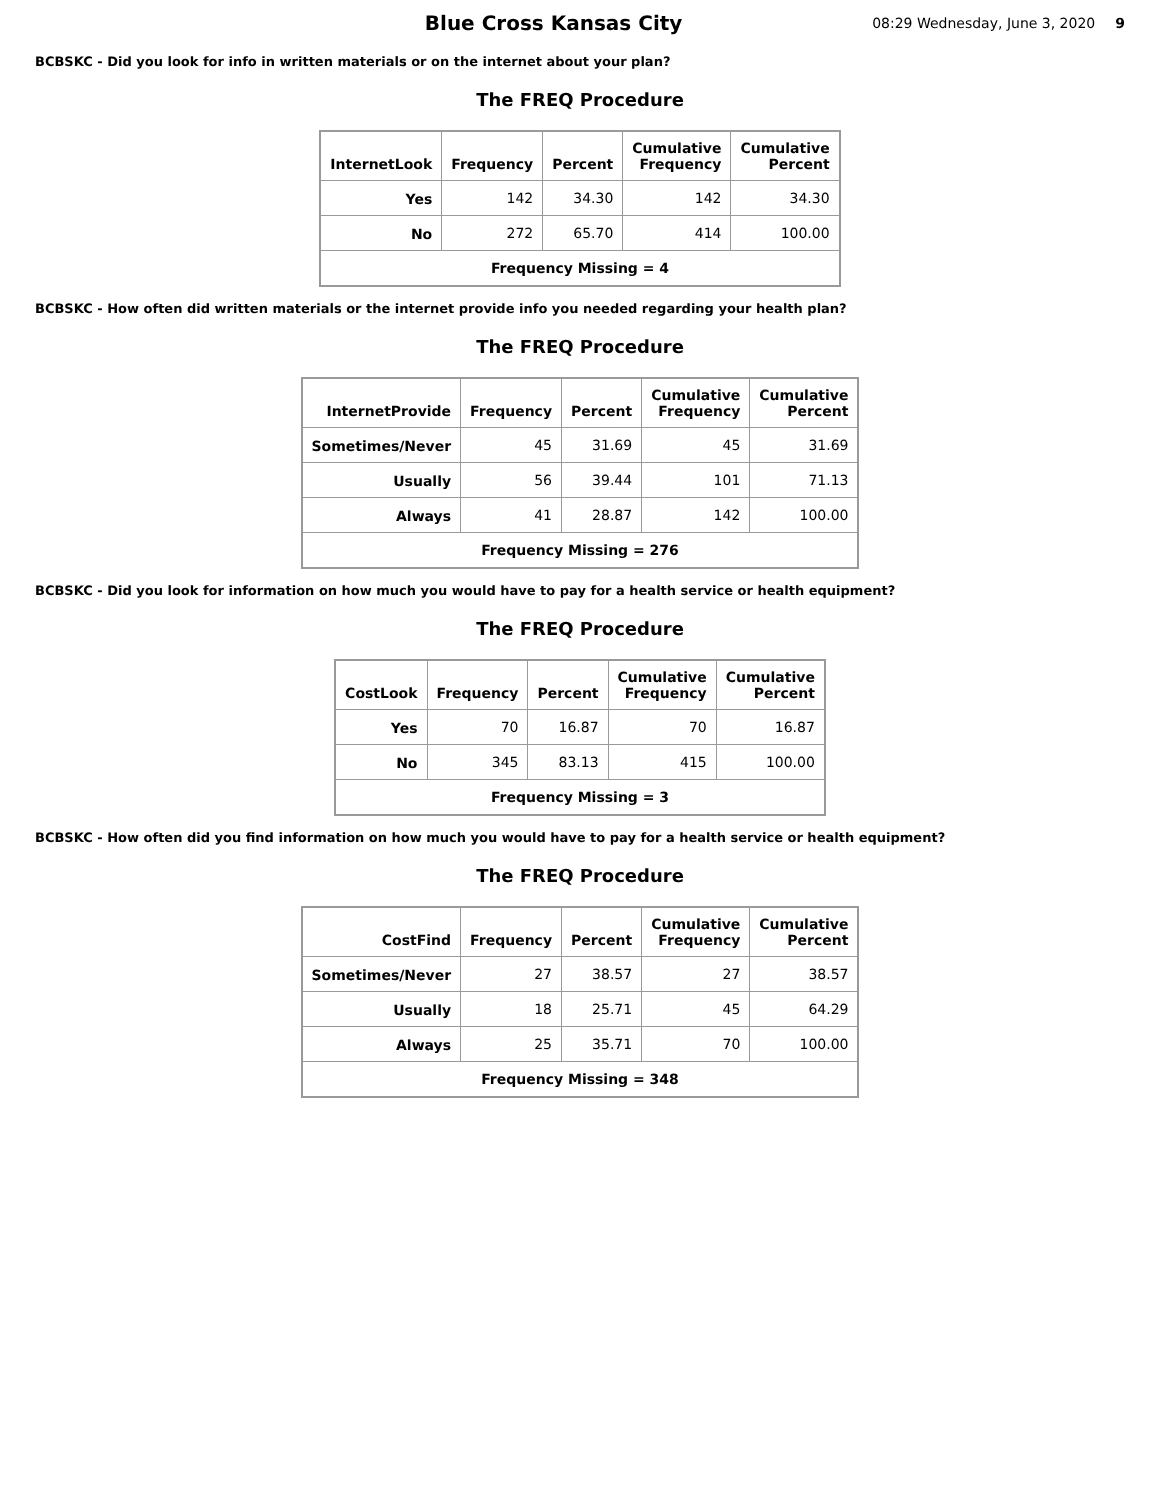Blue Cross Kansas City
08:29 Wednesday, June 3, 2020 9
BCBSKC - Did you look for info in written materials or on the internet about your plan?
The FREQ Procedure
| InternetLook | Frequency | Percent | Cumulative Frequency | Cumulative Percent |
| --- | --- | --- | --- | --- |
| Yes | 142 | 34.30 | 142 | 34.30 |
| No | 272 | 65.70 | 414 | 100.00 |
| Frequency Missing = 4 | | | | |
BCBSKC - How often did written materials or the internet provide info you needed regarding your health plan?
The FREQ Procedure
| InternetProvide | Frequency | Percent | Cumulative Frequency | Cumulative Percent |
| --- | --- | --- | --- | --- |
| Sometimes/Never | 45 | 31.69 | 45 | 31.69 |
| Usually | 56 | 39.44 | 101 | 71.13 |
| Always | 41 | 28.87 | 142 | 100.00 |
| Frequency Missing = 276 | | | | |
BCBSKC - Did you look for information on how much you would have to pay for a health service or health equipment?
The FREQ Procedure
| CostLook | Frequency | Percent | Cumulative Frequency | Cumulative Percent |
| --- | --- | --- | --- | --- |
| Yes | 70 | 16.87 | 70 | 16.87 |
| No | 345 | 83.13 | 415 | 100.00 |
| Frequency Missing = 3 | | | | |
BCBSKC - How often did you find information on how much you would have to pay for a health service or health equipment?
The FREQ Procedure
| CostFind | Frequency | Percent | Cumulative Frequency | Cumulative Percent |
| --- | --- | --- | --- | --- |
| Sometimes/Never | 27 | 38.57 | 27 | 38.57 |
| Usually | 18 | 25.71 | 45 | 64.29 |
| Always | 25 | 35.71 | 70 | 100.00 |
| Frequency Missing = 348 | | | | |